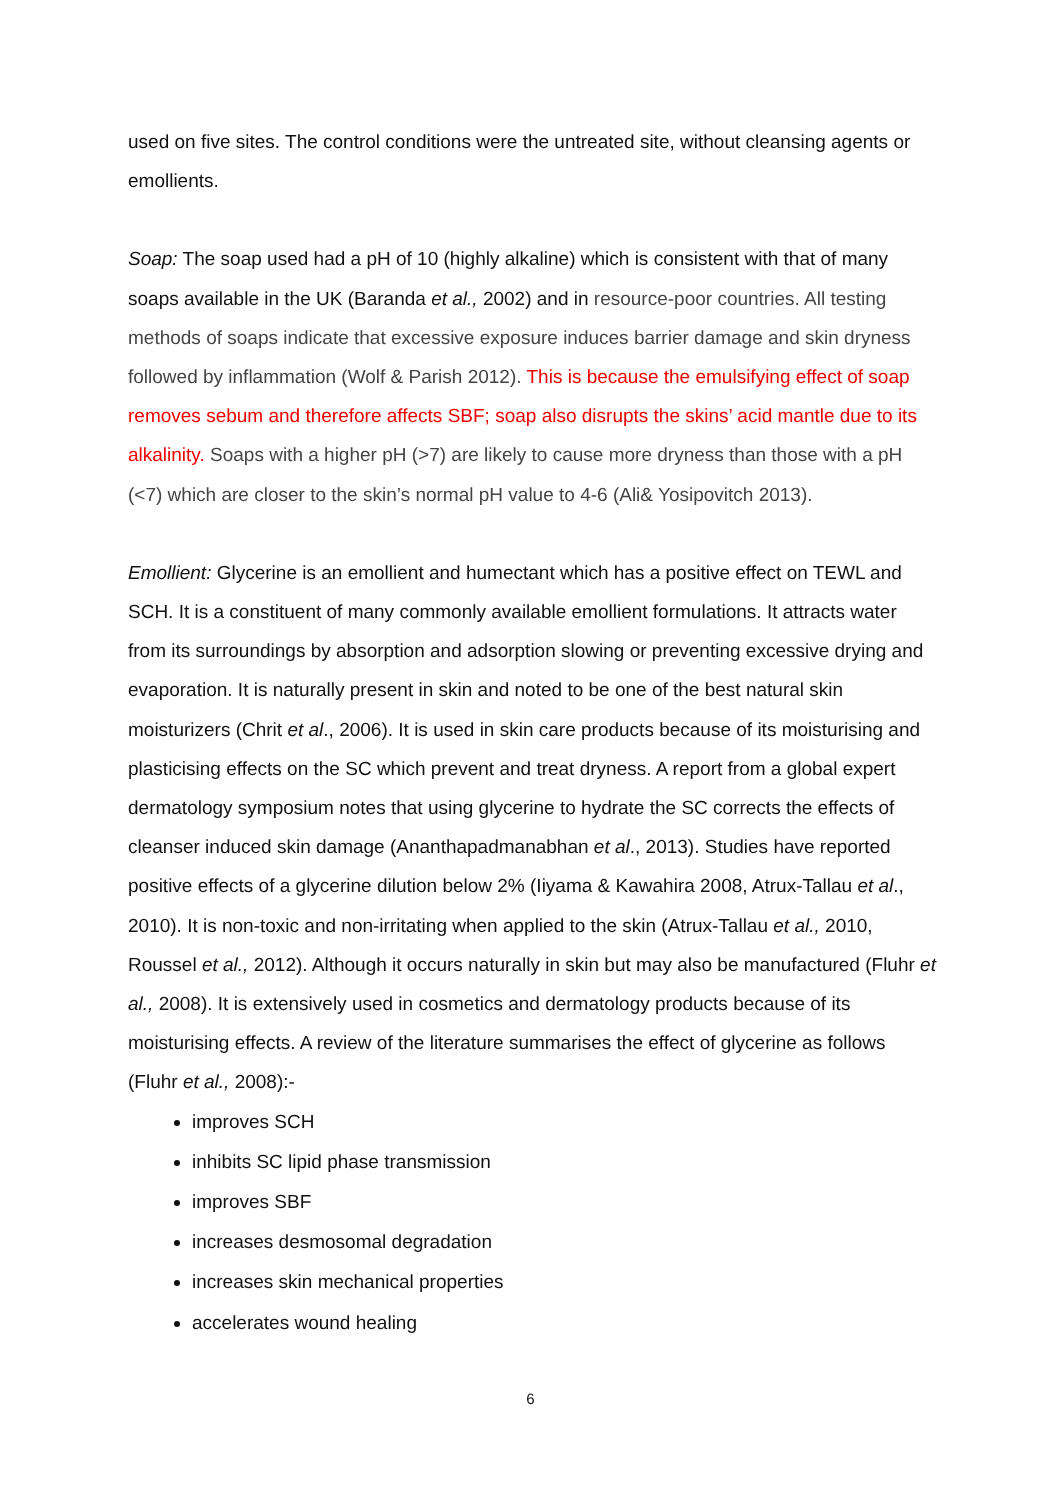used on five sites. The control conditions were the untreated site, without cleansing agents or emollients.
Soap: The soap used had a pH of 10 (highly alkaline) which is consistent with that of many soaps available in the UK (Baranda et al., 2002) and in resource-poor countries. All testing methods of soaps indicate that excessive exposure induces barrier damage and skin dryness followed by inflammation (Wolf & Parish 2012). This is because the emulsifying effect of soap removes sebum and therefore affects SBF; soap also disrupts the skins’ acid mantle due to its alkalinity. Soaps with a higher pH (>7) are likely to cause more dryness than those with a pH (<7) which are closer to the skin’s normal pH value to 4-6 (Ali& Yosipovitch 2013).
Emollient: Glycerine is an emollient and humectant which has a positive effect on TEWL and SCH. It is a constituent of many commonly available emollient formulations. It attracts water from its surroundings by absorption and adsorption slowing or preventing excessive drying and evaporation. It is naturally present in skin and noted to be one of the best natural skin moisturizers (Chrit et al., 2006). It is used in skin care products because of its moisturising and plasticising effects on the SC which prevent and treat dryness. A report from a global expert dermatology symposium notes that using glycerine to hydrate the SC corrects the effects of cleanser induced skin damage (Ananthapadmanabhan et al., 2013). Studies have reported positive effects of a glycerine dilution below 2% (Iiyama & Kawahira 2008, Atrux-Tallau et al., 2010). It is non-toxic and non-irritating when applied to the skin (Atrux-Tallau et al., 2010, Roussel et al., 2012). Although it occurs naturally in skin but may also be manufactured (Fluhr et al., 2008). It is extensively used in cosmetics and dermatology products because of its moisturising effects. A review of the literature summarises the effect of glycerine as follows (Fluhr et al., 2008):-
improves SCH
inhibits SC lipid phase transmission
improves SBF
increases desmosomal degradation
increases skin mechanical properties
accelerates wound healing
6